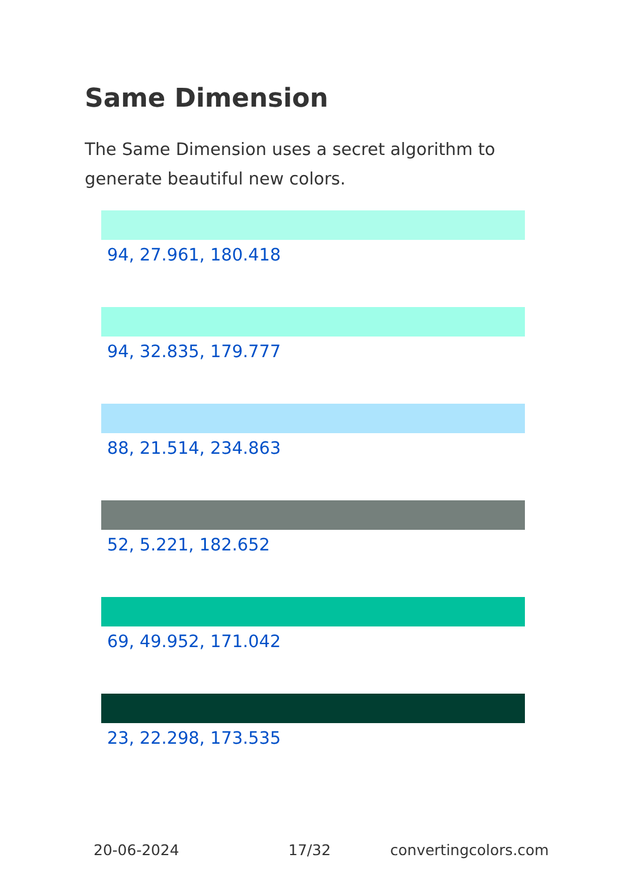Same Dimension
The Same Dimension uses a secret algorithm to generate beautiful new colors.
94, 27.961, 180.418
94, 32.835, 179.777
88, 21.514, 234.863
52, 5.221, 182.652
69, 49.952, 171.042
23, 22.298, 173.535
20-06-2024 17/32 convertingcolors.com